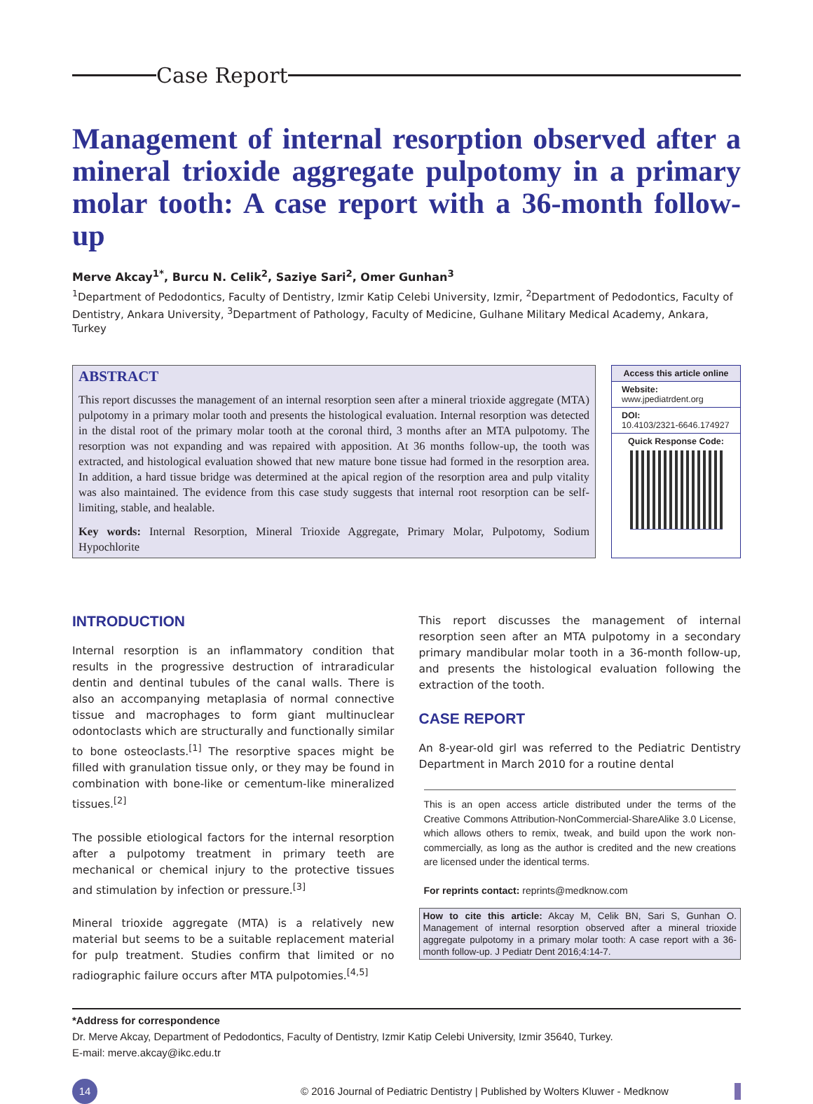Case Report
Management of internal resorption observed after a mineral trioxide aggregate pulpotomy in a primary molar tooth: A case report with a 36-month follow-up
Merve Akcay<sup>1*</sup>, Burcu N. Celik<sup>2</sup>, Saziye Sari<sup>2</sup>, Omer Gunhan<sup>3</sup>
<sup>1</sup> Department of Pedodontics, Faculty of Dentistry, Izmir Katip Celebi University, Izmir, <sup>2</sup>Department of Pedodontics, Faculty of Dentistry, Ankara University, <sup>3</sup>Department of Pathology, Faculty of Medicine, Gulhane Military Medical Academy, Ankara, Turkey
ABSTRACT
This report discusses the management of an internal resorption seen after a mineral trioxide aggregate (MTA) pulpotomy in a primary molar tooth and presents the histological evaluation. Internal resorption was detected in the distal root of the primary molar tooth at the coronal third, 3 months after an MTA pulpotomy. The resorption was not expanding and was repaired with apposition. At 36 months follow-up, the tooth was extracted, and histological evaluation showed that new mature bone tissue had formed in the resorption area. In addition, a hard tissue bridge was determined at the apical region of the resorption area and pulp vitality was also maintained. The evidence from this case study suggests that internal root resorption can be self-limiting, stable, and healable.
Key words: Internal Resorption, Mineral Trioxide Aggregate, Primary Molar, Pulpotomy, Sodium Hypochlorite
Access this article online
Website:
www.jpediatrdent.org
DOI:
10.4103/2321-6646.174927
Quick Response Code:
INTRODUCTION
Internal resorption is an inflammatory condition that results in the progressive destruction of intraradicular dentin and dentinal tubules of the canal walls. There is also an accompanying metaplasia of normal connective tissue and macrophages to form giant multinuclear odontoclasts which are structurally and functionally similar to bone osteoclasts.<sup>[1]</sup> The resorptive spaces might be filled with granulation tissue only, or they may be found in combination with bone-like or cementum-like mineralized tissues.<sup>[2]</sup>
The possible etiological factors for the internal resorption after a pulpotomy treatment in primary teeth are mechanical or chemical injury to the protective tissues and stimulation by infection or pressure.<sup>[3]</sup>
Mineral trioxide aggregate (MTA) is a relatively new material but seems to be a suitable replacement material for pulp treatment. Studies confirm that limited or no radiographic failure occurs after MTA pulpotomies.<sup>[4,5]</sup>
This report discusses the management of internal resorption seen after an MTA pulpotomy in a secondary primary mandibular molar tooth in a 36-month follow-up, and presents the histological evaluation following the extraction of the tooth.
CASE REPORT
An 8-year-old girl was referred to the Pediatric Dentistry Department in March 2010 for a routine dental
This is an open access article distributed under the terms of the Creative Commons Attribution-NonCommercial-ShareAlike 3.0 License, which allows others to remix, tweak, and build upon the work non-commercially, as long as the author is credited and the new creations are licensed under the identical terms.
For reprints contact: reprints@medknow.com
How to cite this article: Akcay M, Celik BN, Sari S, Gunhan O. Management of internal resorption observed after a mineral trioxide aggregate pulpotomy in a primary molar tooth: A case report with a 36-month follow-up. J Pediatr Dent 2016;4:14-7.
*Address for correspondence
Dr. Merve Akcay, Department of Pedodontics, Faculty of Dentistry, Izmir Katip Celebi University, Izmir 35640, Turkey.
E-mail: merve.akcay@ikc.edu.tr
14 © 2016 Journal of Pediatric Dentistry | Published by Wolters Kluwer - Medknow